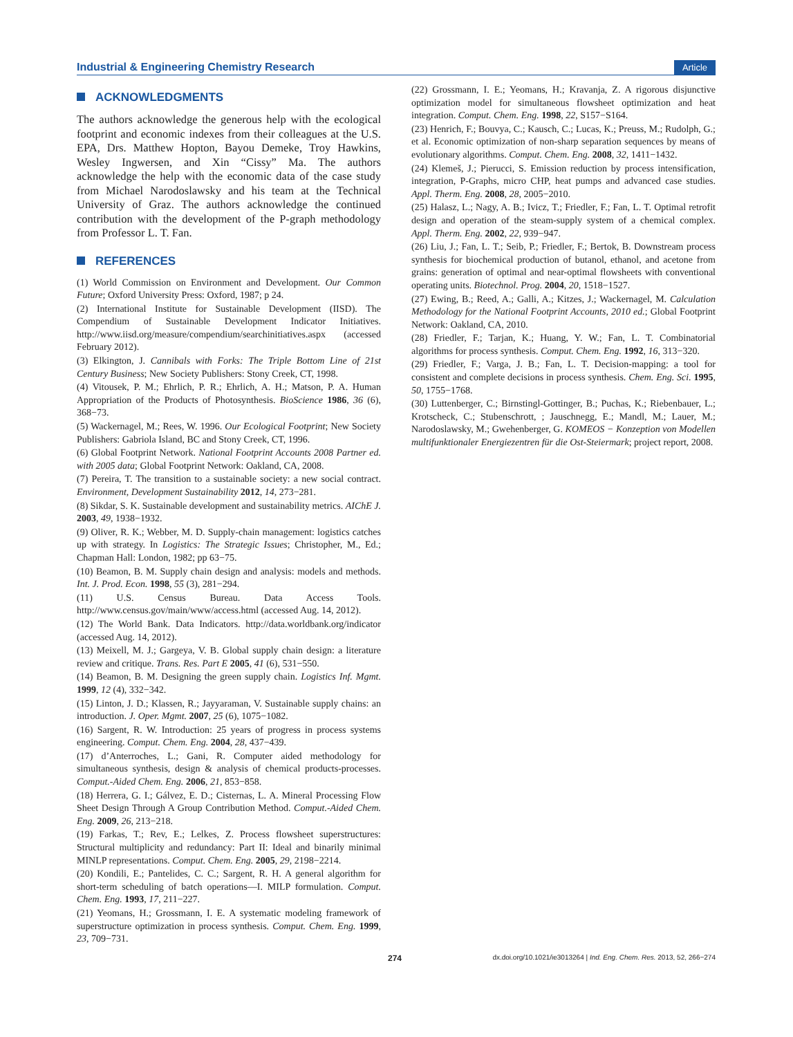Industrial & Engineering Chemistry Research Article
ACKNOWLEDGMENTS
The authors acknowledge the generous help with the ecological footprint and economic indexes from their colleagues at the U.S. EPA, Drs. Matthew Hopton, Bayou Demeke, Troy Hawkins, Wesley Ingwersen, and Xin “Cissy” Ma. The authors acknowledge the help with the economic data of the case study from Michael Narodoslawsky and his team at the Technical University of Graz. The authors acknowledge the continued contribution with the development of the P-graph methodology from Professor L. T. Fan.
REFERENCES
(1) World Commission on Environment and Development. Our Common Future; Oxford University Press: Oxford, 1987; p 24.
(2) International Institute for Sustainable Development (IISD). The Compendium of Sustainable Development Indicator Initiatives. http://www.iisd.org/measure/compendium/searchinitiatives.aspx (accessed February 2012).
(3) Elkington, J. Cannibals with Forks: The Triple Bottom Line of 21st Century Business; New Society Publishers: Stony Creek, CT, 1998.
(4) Vitousek, P. M.; Ehrlich, P. R.; Ehrlich, A. H.; Matson, P. A. Human Appropriation of the Products of Photosynthesis. BioScience 1986, 36 (6), 368−73.
(5) Wackernagel, M.; Rees, W. 1996. Our Ecological Footprint; New Society Publishers: Gabriola Island, BC and Stony Creek, CT, 1996.
(6) Global Footprint Network. National Footprint Accounts 2008 Partner ed. with 2005 data; Global Footprint Network: Oakland, CA, 2008.
(7) Pereira, T. The transition to a sustainable society: a new social contract. Environment, Development Sustainability 2012, 14, 273−281.
(8) Sikdar, S. K. Sustainable development and sustainability metrics. AIChE J. 2003, 49, 1938−1932.
(9) Oliver, R. K.; Webber, M. D. Supply-chain management: logistics catches up with strategy. In Logistics: The Strategic Issues; Christopher, M., Ed.; Chapman Hall: London, 1982; pp 63−75.
(10) Beamon, B. M. Supply chain design and analysis: models and methods. Int. J. Prod. Econ. 1998, 55 (3), 281−294.
(11) U.S. Census Bureau. Data Access Tools. http://www.census.gov/main/www/access.html (accessed Aug. 14, 2012).
(12) The World Bank. Data Indicators. http://data.worldbank.org/indicator (accessed Aug. 14, 2012).
(13) Meixell, M. J.; Gargeya, V. B. Global supply chain design: a literature review and critique. Trans. Res. Part E 2005, 41 (6), 531−550.
(14) Beamon, B. M. Designing the green supply chain. Logistics Inf. Mgmt. 1999, 12 (4), 332−342.
(15) Linton, J. D.; Klassen, R.; Jayyaraman, V. Sustainable supply chains: an introduction. J. Oper. Mgmt. 2007, 25 (6), 1075−1082.
(16) Sargent, R. W. Introduction: 25 years of progress in process systems engineering. Comput. Chem. Eng. 2004, 28, 437−439.
(17) d’Anterroches, L.; Gani, R. Computer aided methodology for simultaneous synthesis, design & analysis of chemical products-processes. Comput.-Aided Chem. Eng. 2006, 21, 853−858.
(18) Herrera, G. I.; Gálvez, E. D.; Cisternas, L. A. Mineral Processing Flow Sheet Design Through A Group Contribution Method. Comput.-Aided Chem. Eng. 2009, 26, 213−218.
(19) Farkas, T.; Rev, E.; Lelkes, Z. Process flowsheet superstructures: Structural multiplicity and redundancy: Part II: Ideal and binarily minimal MINLP representations. Comput. Chem. Eng. 2005, 29, 2198−2214.
(20) Kondili, E.; Pantelides, C. C.; Sargent, R. H. A general algorithm for short-term scheduling of batch operations—I. MILP formulation. Comput. Chem. Eng. 1993, 17, 211−227.
(21) Yeomans, H.; Grossmann, I. E. A systematic modeling framework of superstructure optimization in process synthesis. Comput. Chem. Eng. 1999, 23, 709−731.
(22) Grossmann, I. E.; Yeomans, H.; Kravanja, Z. A rigorous disjunctive optimization model for simultaneous flowsheet optimization and heat integration. Comput. Chem. Eng. 1998, 22, S157−S164.
(23) Henrich, F.; Bouvya, C.; Kausch, C.; Lucas, K.; Preuss, M.; Rudolph, G.; et al. Economic optimization of non-sharp separation sequences by means of evolutionary algorithms. Comput. Chem. Eng. 2008, 32, 1411−1432.
(24) Klemeš, J.; Pierucci, S. Emission reduction by process intensification, integration, P-Graphs, micro CHP, heat pumps and advanced case studies. Appl. Therm. Eng. 2008, 28, 2005−2010.
(25) Halasz, L.; Nagy, A. B.; Ivicz, T.; Friedler, F.; Fan, L. T. Optimal retrofit design and operation of the steam-supply system of a chemical complex. Appl. Therm. Eng. 2002, 22, 939−947.
(26) Liu, J.; Fan, L. T.; Seib, P.; Friedler, F.; Bertok, B. Downstream process synthesis for biochemical production of butanol, ethanol, and acetone from grains: generation of optimal and near-optimal flowsheets with conventional operating units. Biotechnol. Prog. 2004, 20, 1518−1527.
(27) Ewing, B.; Reed, A.; Galli, A.; Kitzes, J.; Wackernagel, M. Calculation Methodology for the National Footprint Accounts, 2010 ed.; Global Footprint Network: Oakland, CA, 2010.
(28) Friedler, F.; Tarjan, K.; Huang, Y. W.; Fan, L. T. Combinatorial algorithms for process synthesis. Comput. Chem. Eng. 1992, 16, 313−320.
(29) Friedler, F.; Varga, J. B.; Fan, L. T. Decision-mapping: a tool for consistent and complete decisions in process synthesis. Chem. Eng. Sci. 1995, 50, 1755−1768.
(30) Luttenberger, C.; Birnstingl-Gottinger, B.; Puchas, K.; Riebenbauer, L.; Krotscheck, C.; Stubenschrott, ; Jauschnegg, E.; Mandl, M.; Lauer, M.; Narodoslawsky, M.; Gwehenberger, G. KOMEOS − Konzeption von Modellen multifunktionaler Energiezentren für die Ost-Steiermark; project report, 2008.
274 dx.doi.org/10.1021/ie3013264 | Ind. Eng. Chem. Res. 2013, 52, 266−274